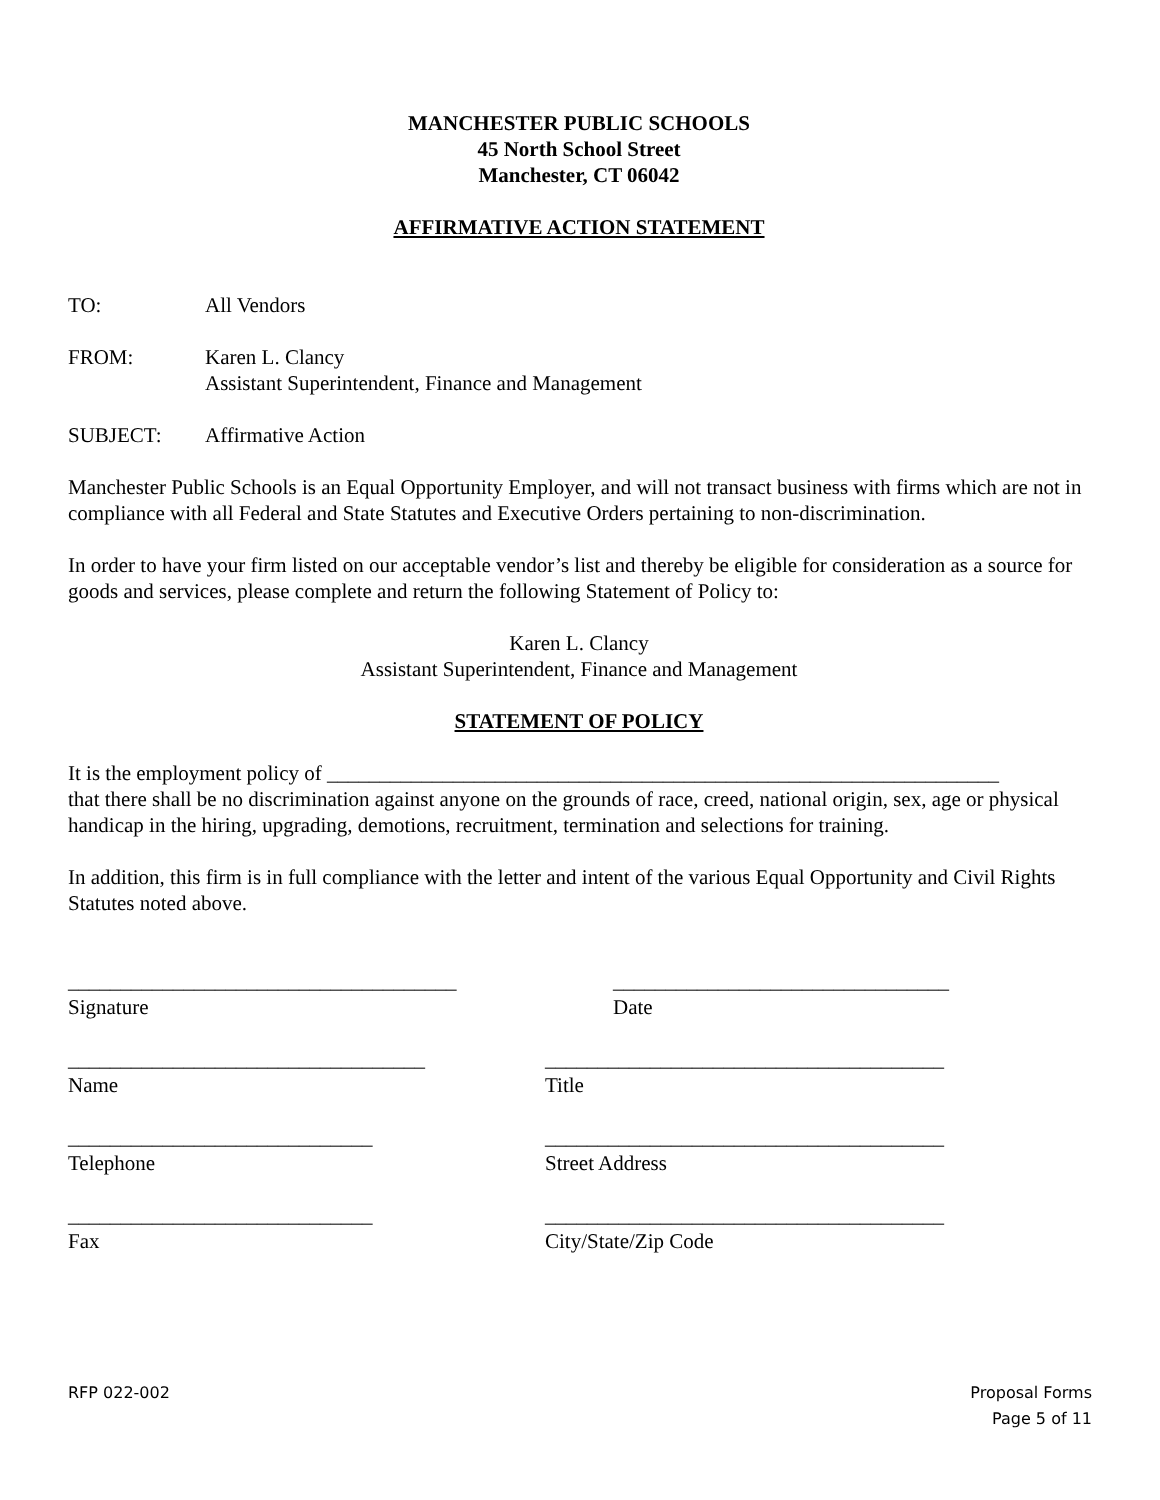MANCHESTER PUBLIC SCHOOLS
45 North School Street
Manchester, CT 06042
AFFIRMATIVE ACTION STATEMENT
TO: All Vendors
FROM: Karen L. Clancy
Assistant Superintendent, Finance and Management
SUBJECT: Affirmative Action
Manchester Public Schools is an Equal Opportunity Employer, and will not transact business with firms which are not in compliance with all Federal and State Statutes and Executive Orders pertaining to non-discrimination.
In order to have your firm listed on our acceptable vendor’s list and thereby be eligible for consideration as a source for goods and services, please complete and return the following Statement of Policy to:
Karen L. Clancy
Assistant Superintendent, Finance and Management
STATEMENT OF POLICY
It is the employment policy of ________________________________________________________________
that there shall be no discrimination against anyone on the grounds of race, creed, national origin, sex, age or physical handicap in the hiring, upgrading, demotions, recruitment, termination and selections for training.
In addition, this firm is in full compliance with the letter and intent of the various Equal Opportunity and Civil Rights Statutes noted above.
_____________________________________
Signature
________________________________
Date
__________________________________
Name
______________________________________
Title
_____________________________
Telephone
______________________________________
Street Address
_____________________________
Fax
______________________________________
City/State/Zip Code
RFP 022-002 Proposal Forms
Page 5 of 11